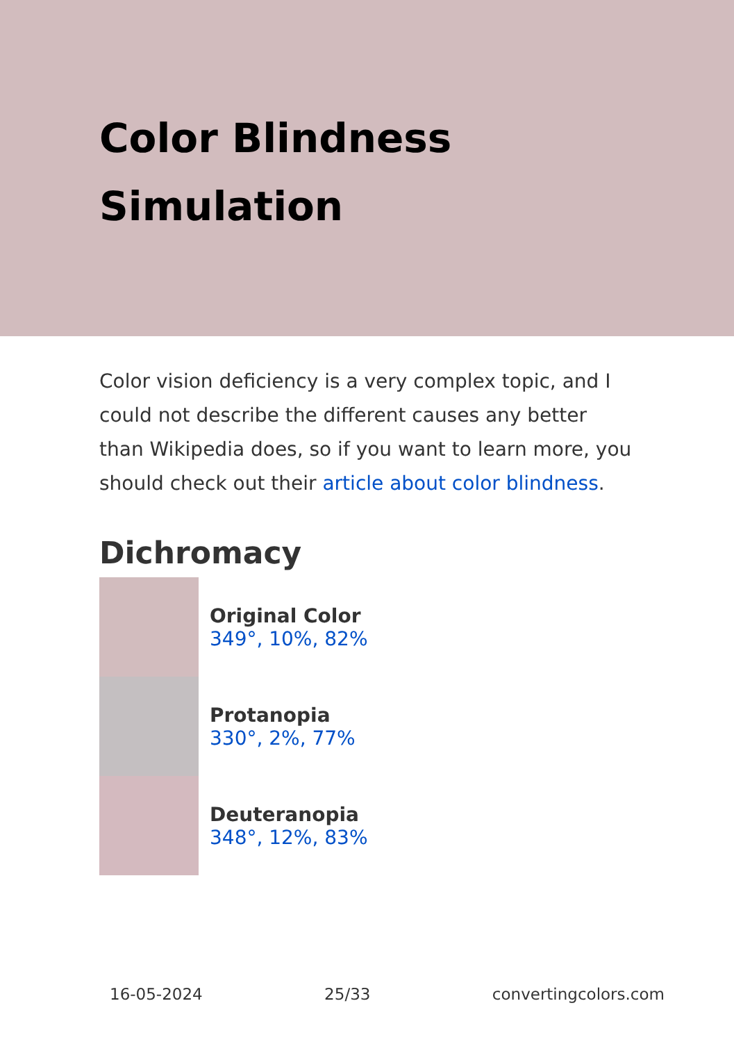Color Blindness Simulation
Color vision deficiency is a very complex topic, and I could not describe the different causes any better than Wikipedia does, so if you want to learn more, you should check out their article about color blindness.
Dichromacy
Original Color
349°, 10%, 82%
Protanopia
330°, 2%, 77%
Deuteranopia
348°, 12%, 83%
16-05-2024 25/33 convertingcolors.com